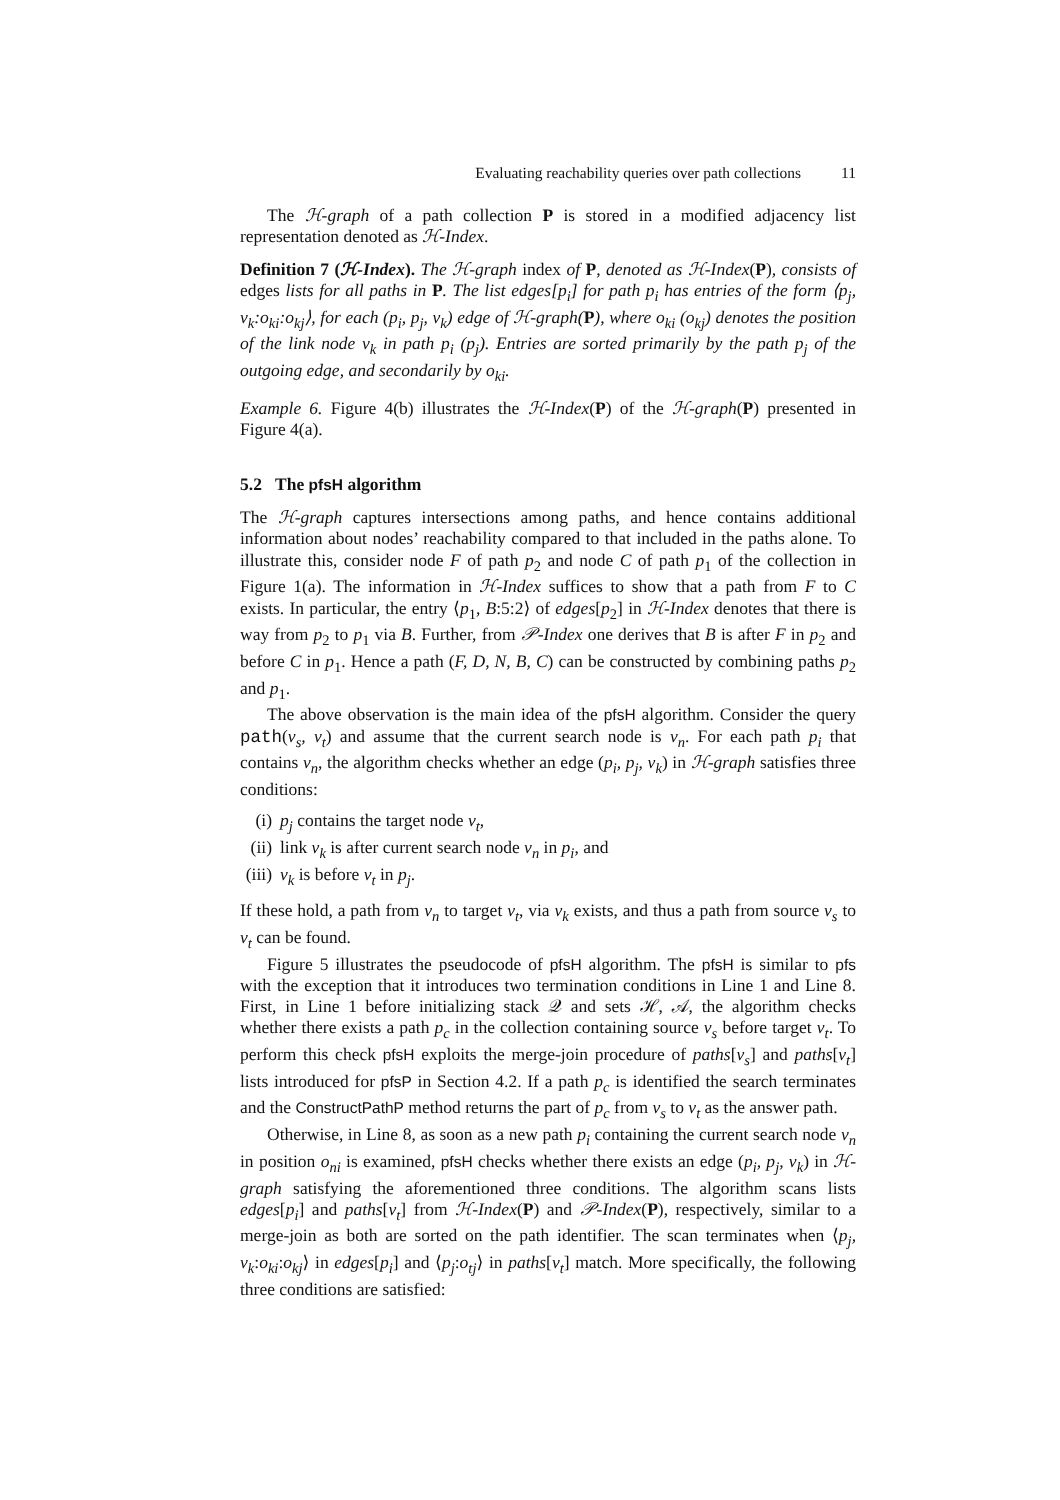Evaluating reachability queries over path collections 11
The ℋ-graph of a path collection P is stored in a modified adjacency list representation denoted as ℋ-Index.
Definition 7 (ℋ-Index). The ℋ-graph index of P, denoted as ℋ-Index(P), consists of edges lists for all paths in P. The list edges[p<sub>i</sub>] for path p<sub>i</sub> has entries of the form ⟨p<sub>j</sub>, v<sub>k</sub>:o<sub>ki</sub>:o<sub>kj</sub>⟩, for each (p<sub>i</sub>, p<sub>j</sub>, v<sub>k</sub>) edge of ℋ-graph(P), where o<sub>ki</sub> (o<sub>kj</sub>) denotes the position of the link node v<sub>k</sub> in path p<sub>i</sub> (p<sub>j</sub>). Entries are sorted primarily by the path p<sub>j</sub> of the outgoing edge, and secondarily by o<sub>ki</sub>.
Example 6. Figure 4(b) illustrates the ℋ-Index(P) of the ℋ-graph(P) presented in Figure 4(a).
5.2 The pfsH algorithm
The ℋ-graph captures intersections among paths, and hence contains additional information about nodes’ reachability compared to that included in the paths alone. To illustrate this, consider node F of path p<sub>2</sub> and node C of path p<sub>1</sub> of the collection in Figure 1(a). The information in ℋ-Index suffices to show that a path from F to C exists. In particular, the entry ⟨p<sub>1</sub>, B:5:2⟩ of edges[p<sub>2</sub>] in ℋ-Index denotes that there is way from p<sub>2</sub> to p<sub>1</sub> via B. Further, from 𝒫-Index one derives that B is after F in p<sub>2</sub> and before C in p<sub>1</sub>. Hence a path (F, D, N, B, C) can be constructed by combining paths p<sub>2</sub> and p<sub>1</sub>.
The above observation is the main idea of the pfsH algorithm. Consider the query path(v<sub>s</sub>, v<sub>t</sub>) and assume that the current search node is v<sub>n</sub>. For each path p<sub>i</sub> that contains v<sub>n</sub>, the algorithm checks whether an edge (p<sub>i</sub>, p<sub>j</sub>, v<sub>k</sub>) in ℋ-graph satisfies three conditions:
(i) p<sub>j</sub> contains the target node v<sub>t</sub>,
(ii) link v<sub>k</sub> is after current search node v<sub>n</sub> in p<sub>i</sub>, and
(iii) v<sub>k</sub> is before v<sub>t</sub> in p<sub>j</sub>.
If these hold, a path from v<sub>n</sub> to target v<sub>t</sub>, via v<sub>k</sub> exists, and thus a path from source v<sub>s</sub> to v<sub>t</sub> can be found.
Figure 5 illustrates the pseudocode of pfsH algorithm. The pfsH is similar to pfs with the exception that it introduces two termination conditions in Line 1 and Line 8. First, in Line 1 before initializing stack 𝒬 and sets ℋ, 𝒜, the algorithm checks whether there exists a path p<sub>c</sub> in the collection containing source v<sub>s</sub> before target v<sub>t</sub>. To perform this check pfsH exploits the merge-join procedure of paths[v<sub>s</sub>] and paths[v<sub>t</sub>] lists introduced for pfsP in Section 4.2. If a path p<sub>c</sub> is identified the search terminates and the ConstructPathP method returns the part of p<sub>c</sub> from v<sub>s</sub> to v<sub>t</sub> as the answer path.
Otherwise, in Line 8, as soon as a new path p<sub>i</sub> containing the current search node v<sub>n</sub> in position o<sub>ni</sub> is examined, pfsH checks whether there exists an edge (p<sub>i</sub>, p<sub>j</sub>, v<sub>k</sub>) in ℋ-graph satisfying the aforementioned three conditions. The algorithm scans lists edges[p<sub>i</sub>] and paths[v<sub>t</sub>] from ℋ-Index(P) and 𝒫-Index(P), respectively, similar to a merge-join as both are sorted on the path identifier. The scan terminates when ⟨p<sub>j</sub>, v<sub>k</sub>:o<sub>ki</sub>:o<sub>kj</sub>⟩ in edges[p<sub>i</sub>] and ⟨p<sub>j</sub>:o<sub>tj</sub>⟩ in paths[v<sub>t</sub>] match. More specifically, the following three conditions are satisfied: